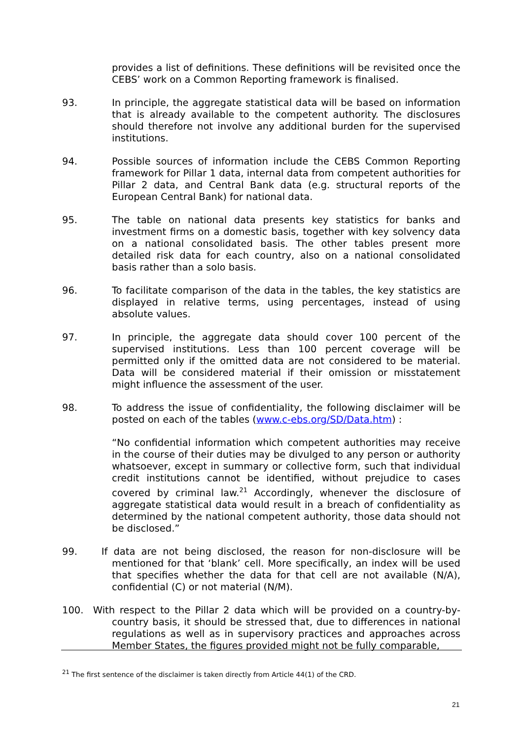provides a list of definitions. These definitions will be revisited once the CEBS’ work on a Common Reporting framework is finalised.
93. In principle, the aggregate statistical data will be based on information that is already available to the competent authority. The disclosures should therefore not involve any additional burden for the supervised institutions.
94. Possible sources of information include the CEBS Common Reporting framework for Pillar 1 data, internal data from competent authorities for Pillar 2 data, and Central Bank data (e.g. structural reports of the European Central Bank) for national data.
95. The table on national data presents key statistics for banks and investment firms on a domestic basis, together with key solvency data on a national consolidated basis. The other tables present more detailed risk data for each country, also on a national consolidated basis rather than a solo basis.
96. To facilitate comparison of the data in the tables, the key statistics are displayed in relative terms, using percentages, instead of using absolute values.
97. In principle, the aggregate data should cover 100 percent of the supervised institutions. Less than 100 percent coverage will be permitted only if the omitted data are not considered to be material. Data will be considered material if their omission or misstatement might influence the assessment of the user.
98. To address the issue of confidentiality, the following disclaimer will be posted on each of the tables (www.c-ebs.org/SD/Data.htm) :
“No confidential information which competent authorities may receive in the course of their duties may be divulged to any person or authority whatsoever, except in summary or collective form, such that individual credit institutions cannot be identified, without prejudice to cases covered by criminal law.<sup>21</sup> Accordingly, whenever the disclosure of aggregate statistical data would result in a breach of confidentiality as determined by the national competent authority, those data should not be disclosed.”
99. If data are not being disclosed, the reason for non-disclosure will be mentioned for that ‘blank’ cell. More specifically, an index will be used that specifies whether the data for that cell are not available (N/A), confidential (C) or not material (N/M).
100. With respect to the Pillar 2 data which will be provided on a country-by-country basis, it should be stressed that, due to differences in national regulations as well as in supervisory practices and approaches across Member States, the figures provided might not be fully comparable,
<sup>21</sup> The first sentence of the disclaimer is taken directly from Article 44(1) of the CRD.
21